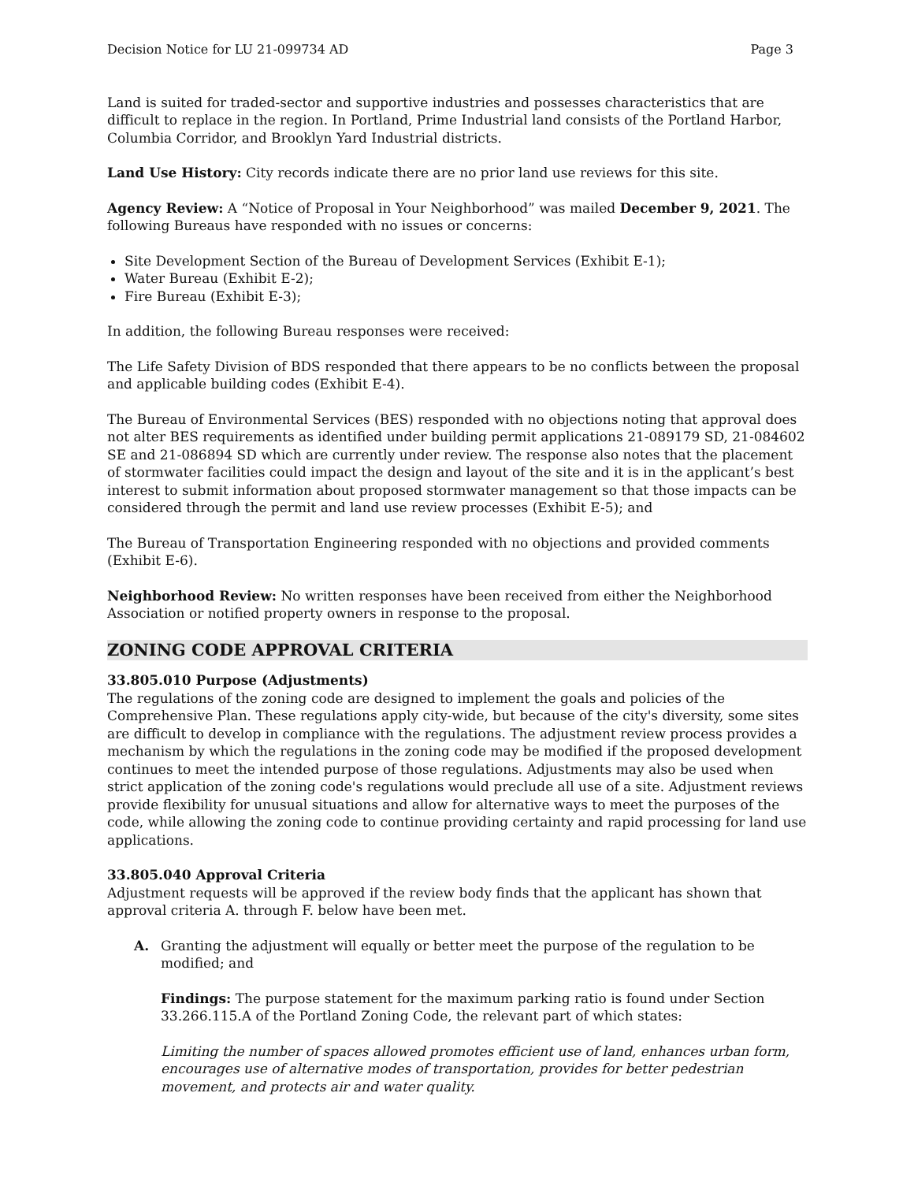Decision Notice for LU 21-099734 AD Page 3
Land is suited for traded-sector and supportive industries and possesses characteristics that are difficult to replace in the region. In Portland, Prime Industrial land consists of the Portland Harbor, Columbia Corridor, and Brooklyn Yard Industrial districts.
Land Use History: City records indicate there are no prior land use reviews for this site.
Agency Review: A “Notice of Proposal in Your Neighborhood” was mailed December 9, 2021. The following Bureaus have responded with no issues or concerns:
Site Development Section of the Bureau of Development Services (Exhibit E-1);
Water Bureau (Exhibit E-2);
Fire Bureau (Exhibit E-3);
In addition, the following Bureau responses were received:
The Life Safety Division of BDS responded that there appears to be no conflicts between the proposal and applicable building codes (Exhibit E-4).
The Bureau of Environmental Services (BES) responded with no objections noting that approval does not alter BES requirements as identified under building permit applications 21-089179 SD, 21-084602 SE and 21-086894 SD which are currently under review. The response also notes that the placement of stormwater facilities could impact the design and layout of the site and it is in the applicant’s best interest to submit information about proposed stormwater management so that those impacts can be considered through the permit and land use review processes (Exhibit E-5); and
The Bureau of Transportation Engineering responded with no objections and provided comments (Exhibit E-6).
Neighborhood Review: No written responses have been received from either the Neighborhood Association or notified property owners in response to the proposal.
ZONING CODE APPROVAL CRITERIA
33.805.010 Purpose (Adjustments)
The regulations of the zoning code are designed to implement the goals and policies of the Comprehensive Plan. These regulations apply city-wide, but because of the city's diversity, some sites are difficult to develop in compliance with the regulations. The adjustment review process provides a mechanism by which the regulations in the zoning code may be modified if the proposed development continues to meet the intended purpose of those regulations. Adjustments may also be used when strict application of the zoning code's regulations would preclude all use of a site. Adjustment reviews provide flexibility for unusual situations and allow for alternative ways to meet the purposes of the code, while allowing the zoning code to continue providing certainty and rapid processing for land use applications.
33.805.040 Approval Criteria
Adjustment requests will be approved if the review body finds that the applicant has shown that approval criteria A. through F. below have been met.
A. Granting the adjustment will equally or better meet the purpose of the regulation to be modified; and
Findings: The purpose statement for the maximum parking ratio is found under Section 33.266.115.A of the Portland Zoning Code, the relevant part of which states:
Limiting the number of spaces allowed promotes efficient use of land, enhances urban form, encourages use of alternative modes of transportation, provides for better pedestrian movement, and protects air and water quality.